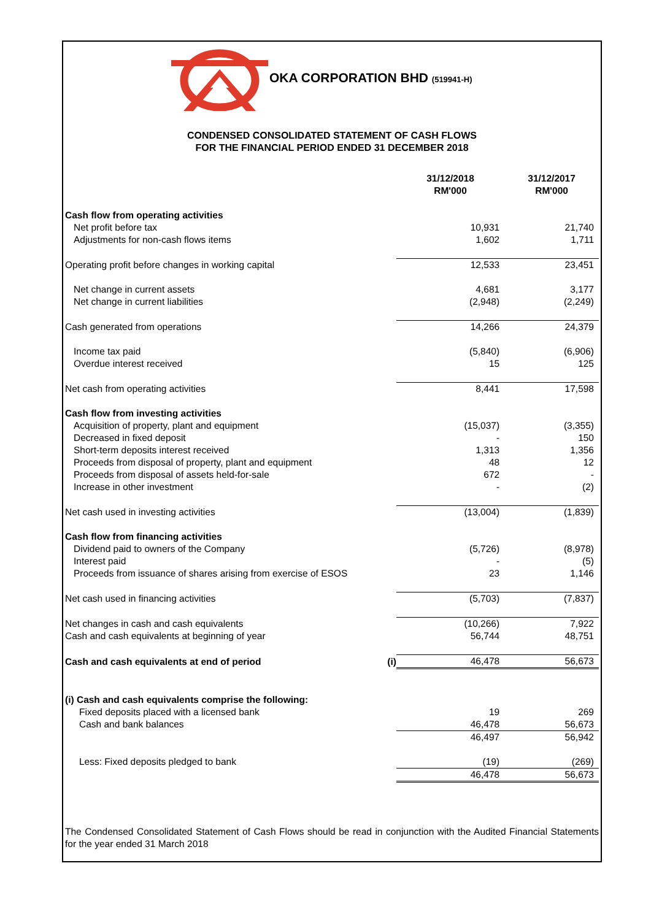OKA CORPORATION BHD (519941-H)
CONDENSED CONSOLIDATED STATEMENT OF CASH FLOWS
FOR THE FINANCIAL PERIOD ENDED 31 DECEMBER 2018
| | | 31/12/2018 RM'000 | 31/12/2017 RM'000 |
| --- | --- | --- | --- |
| Cash flow from operating activities | | | |
| Net profit before tax | | 10,931 | 21,740 |
| Adjustments for non-cash flows items | | 1,602 | 1,711 |
| Operating profit before changes in working capital | | 12,533 | 23,451 |
| Net change in current assets | | 4,681 | 3,177 |
| Net change in current liabilities | | (2,948) | (2,249) |
| Cash generated from operations | | 14,266 | 24,379 |
| Income tax paid | | (5,840) | (6,906) |
| Overdue interest received | | 15 | 125 |
| Net cash from operating activities | | 8,441 | 17,598 |
| Cash flow from investing activities | | | |
| Acquisition of property, plant and equipment | | (15,037) | (3,355) |
| Decreased in fixed deposit | | - | 150 |
| Short-term deposits interest received | | 1,313 | 1,356 |
| Proceeds from disposal of property, plant and equipment | | 48 | 12 |
| Proceeds from disposal of assets held-for-sale | | 672 | - |
| Increase in other investment | | - | (2) |
| Net cash used in investing activities | | (13,004) | (1,839) |
| Cash flow from financing activities | | | |
| Dividend paid to owners of the Company | | (5,726) | (8,978) |
| Interest paid | | - | (5) |
| Proceeds from issuance of shares arising from exercise of ESOS | | 23 | 1,146 |
| Net cash used in financing activities | | (5,703) | (7,837) |
| Net changes in cash and cash equivalents | | (10,266) | 7,922 |
| Cash and cash equivalents at beginning of year | | 56,744 | 48,751 |
| Cash and cash equivalents at end of period | (i) | 46,478 | 56,673 |
| (i) Cash and cash equivalents comprise the following: | | | |
| Fixed deposits placed with a licensed bank | | 19 | 269 |
| Cash and bank balances | | 46,478 | 56,673 |
| | | 46,497 | 56,942 |
| Less: Fixed deposits pledged to bank | | (19) | (269) |
| | | 46,478 | 56,673 |
The Condensed Consolidated Statement of Cash Flows should be read in conjunction with the Audited Financial Statements for the year ended 31 March 2018